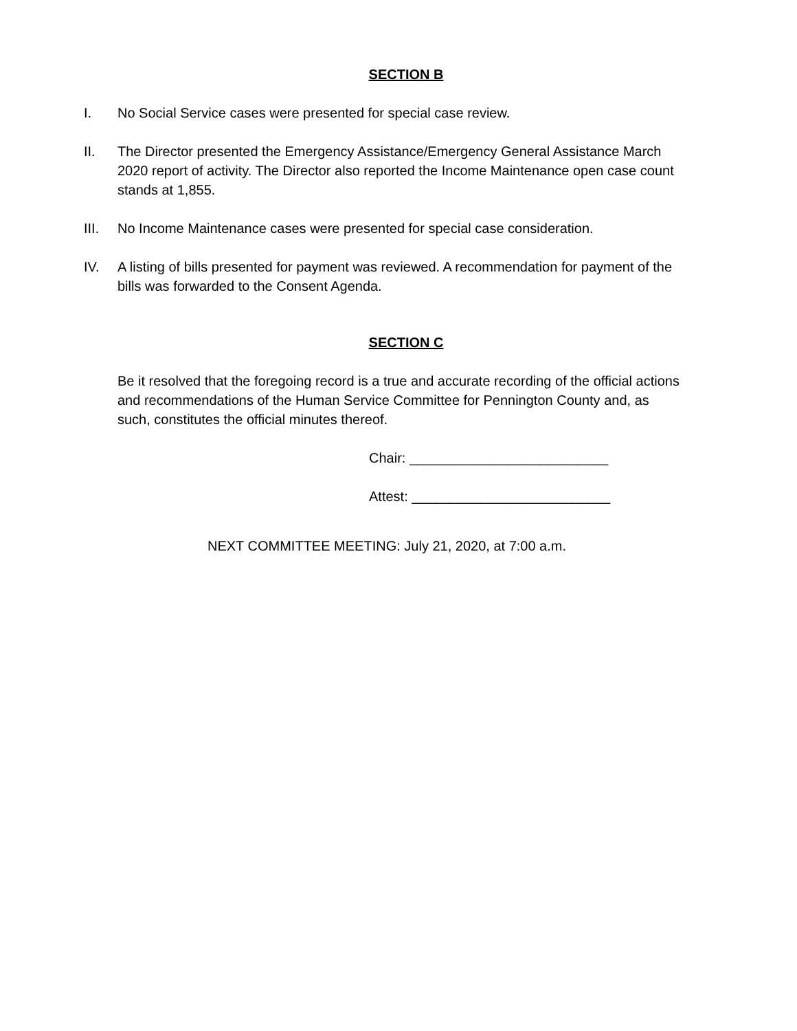SECTION B
I. No Social Service cases were presented for special case review.
II. The Director presented the Emergency Assistance/Emergency General Assistance March 2020 report of activity. The Director also reported the Income Maintenance open case count stands at 1,855.
III. No Income Maintenance cases were presented for special case consideration.
IV. A listing of bills presented for payment was reviewed. A recommendation for payment of the bills was forwarded to the Consent Agenda.
SECTION C
Be it resolved that the foregoing record is a true and accurate recording of the official actions and recommendations of the Human Service Committee for Pennington County and, as such, constitutes the official minutes thereof.
Chair: __________________________
Attest: __________________________
NEXT COMMITTEE MEETING: July 21, 2020, at 7:00 a.m.